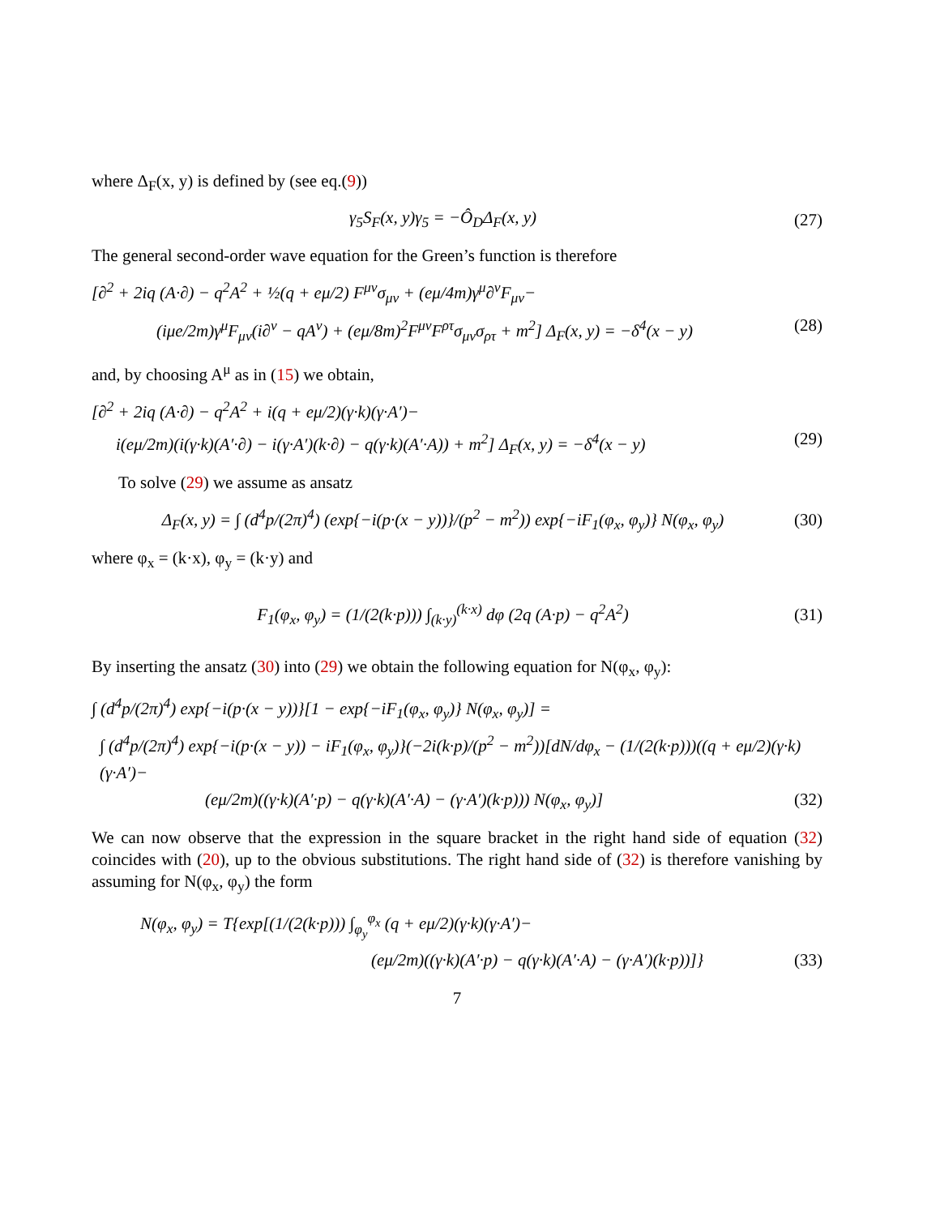where Δ<sub>F</sub>(x, y) is defined by (see eq.(9))
γ<sub>5</sub>S<sub>F</sub>(x, y)γ<sub>5</sub> = −Ô<sub>D</sub>Δ<sub>F</sub>(x, y) (27)
The general second-order wave equation for the Green’s function is therefore
[∂<sup>2</sup> + 2iq (A·∂) − q<sup>2</sup>A<sup>2</sup> + ½(q + eμ/2) F<sup>μν</sup>σ<sub>μν</sub> + (eμ/4m)γ<sup>μ</sup>∂<sup>ν</sup>F<sub>μν</sub>−
(iμe/2m)γ<sup>μ</sup>F<sub>μν</sub>(i∂<sup>ν</sup> − qA<sup>ν</sup>) + (eμ/8m)<sup>2</sup>F<sup>μν</sup>F<sup>ρτ</sup>σ<sub>μν</sub>σ<sub>ρτ</sub> + m<sup>2</sup>] Δ<sub>F</sub>(x, y) = −δ<sup>4</sup>(x − y) (28)
and, by choosing A<sup>μ</sup> as in (15) we obtain,
[∂<sup>2</sup> + 2iq (A·∂) − q<sup>2</sup>A<sup>2</sup> + i(q + eμ/2)(γ·k)(γ·A′)−
i(eμ/2m)(i(γ·k)(A′·∂) − i(γ·A′)(k·∂) − q(γ·k)(A′·A)) + m<sup>2</sup>] Δ<sub>F</sub>(x, y) = −δ<sup>4</sup>(x − y) (29)
To solve (29) we assume as ansatz
Δ<sub>F</sub>(x, y) = ∫ (d<sup>4</sup>p/(2π)<sup>4</sup>) (exp{−i(p·(x − y))}/(p<sup>2</sup> − m<sup>2</sup>)) exp{−iF<sub>1</sub>(φ<sub>x</sub>, φ<sub>y</sub>)} N(φ<sub>x</sub>, φ<sub>y</sub>) (30)
where φ<sub>x</sub> = (k·x), φ<sub>y</sub> = (k·y) and
F<sub>1</sub>(φ<sub>x</sub>, φ<sub>y</sub>) = (1/(2(k·p))) ∫<sub>(k·y)</sub><sup>(k·x)</sup> dφ (2q (A·p) − q<sup>2</sup>A<sup>2</sup>) (31)
By inserting the ansatz (30) into (29) we obtain the following equation for N(φ<sub>x</sub>, φ<sub>y</sub>):
∫ (d<sup>4</sup>p/(2π)<sup>4</sup>) exp{−i(p·(x − y))}[1 − exp{−iF<sub>1</sub>(φ<sub>x</sub>, φ<sub>y</sub>)} N(φ<sub>x</sub>, φ<sub>y</sub>)] =
∫ (d<sup>4</sup>p/(2π)<sup>4</sup>) exp{−i(p·(x − y)) − iF<sub>1</sub>(φ<sub>x</sub>, φ<sub>y</sub>)}(−2i(k·p)/(p<sup>2</sup> − m<sup>2</sup>))[dN/dφ<sub>x</sub> − (1/(2(k·p)))((q + eμ/2)(γ·k)(γ·A′)−
(eμ/2m)((γ·k)(A′·p) − q(γ·k)(A′·A) − (γ·A′)(k·p))) N(φ<sub>x</sub>, φ<sub>y</sub>)] (32)
We can now observe that the expression in the square bracket in the right hand side of equation (32) coincides with (20), up to the obvious substitutions. The right hand side of (32) is therefore vanishing by assuming for N(φ<sub>x</sub>, φ<sub>y</sub>) the form
N(φ<sub>x</sub>, φ<sub>y</sub>) = T{exp[(1/(2(k·p))) ∫<sub>φ<sub>y</sub></sub><sup>φ<sub>x</sub></sup> (q + eμ/2)(γ·k)(γ·A′)−
(eμ/2m)((γ·k)(A′·p) − q(γ·k)(A′·A) − (γ·A′)(k·p))]} (33)
7